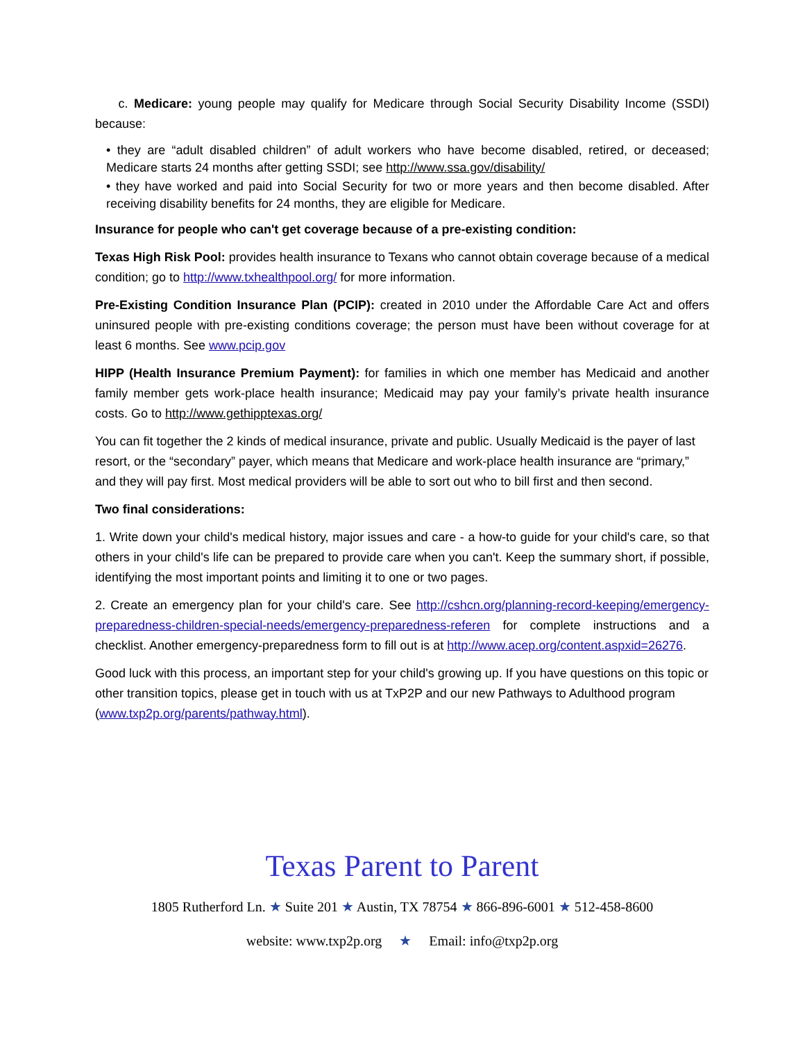c. Medicare: young people may qualify for Medicare through Social Security Disability Income (SSDI) because:
• they are “adult disabled children” of adult workers who have become disabled, retired, or deceased; Medicare starts 24 months after getting SSDI; see http://www.ssa.gov/disability/
• they have worked and paid into Social Security for two or more years and then become disabled. After receiving disability benefits for 24 months, they are eligible for Medicare.
Insurance for people who can't get coverage because of a pre-existing condition:
Texas High Risk Pool: provides health insurance to Texans who cannot obtain coverage because of a medical condition; go to http://www.txhealthpool.org/ for more information.
Pre-Existing Condition Insurance Plan (PCIP): created in 2010 under the Affordable Care Act and offers uninsured people with pre-existing conditions coverage; the person must have been without coverage for at least 6 months. See www.pcip.gov
HIPP (Health Insurance Premium Payment): for families in which one member has Medicaid and another family member gets work-place health insurance; Medicaid may pay your family’s private health insurance costs. Go to http://www.gethipptexas.org/
You can fit together the 2 kinds of medical insurance, private and public. Usually Medicaid is the payer of last resort, or the “secondary” payer, which means that Medicare and work-place health insurance are “primary,” and they will pay first. Most medical providers will be able to sort out who to bill first and then second.
Two final considerations:
1. Write down your child's medical history, major issues and care - a how-to guide for your child's care, so that others in your child's life can be prepared to provide care when you can't. Keep the summary short, if possible, identifying the most important points and limiting it to one or two pages.
2. Create an emergency plan for your child's care. See http://cshcn.org/planning-record-keeping/emergency-preparedness-children-special-needs/emergency-preparedness-referen for complete instructions and a checklist. Another emergency-preparedness form to fill out is at http://www.acep.org/content.aspxid=26276.
Good luck with this process, an important step for your child's growing up. If you have questions on this topic or other transition topics, please get in touch with us at TxP2P and our new Pathways to Adulthood program (www.txp2p.org/parents/pathway.html).
Texas Parent to Parent
1805 Rutherford Ln. ★ Suite 201 ★ Austin, TX 78754 ★ 866-896-6001 ★ 512-458-8600
website: www.txp2p.org ★ Email: info@txp2p.org